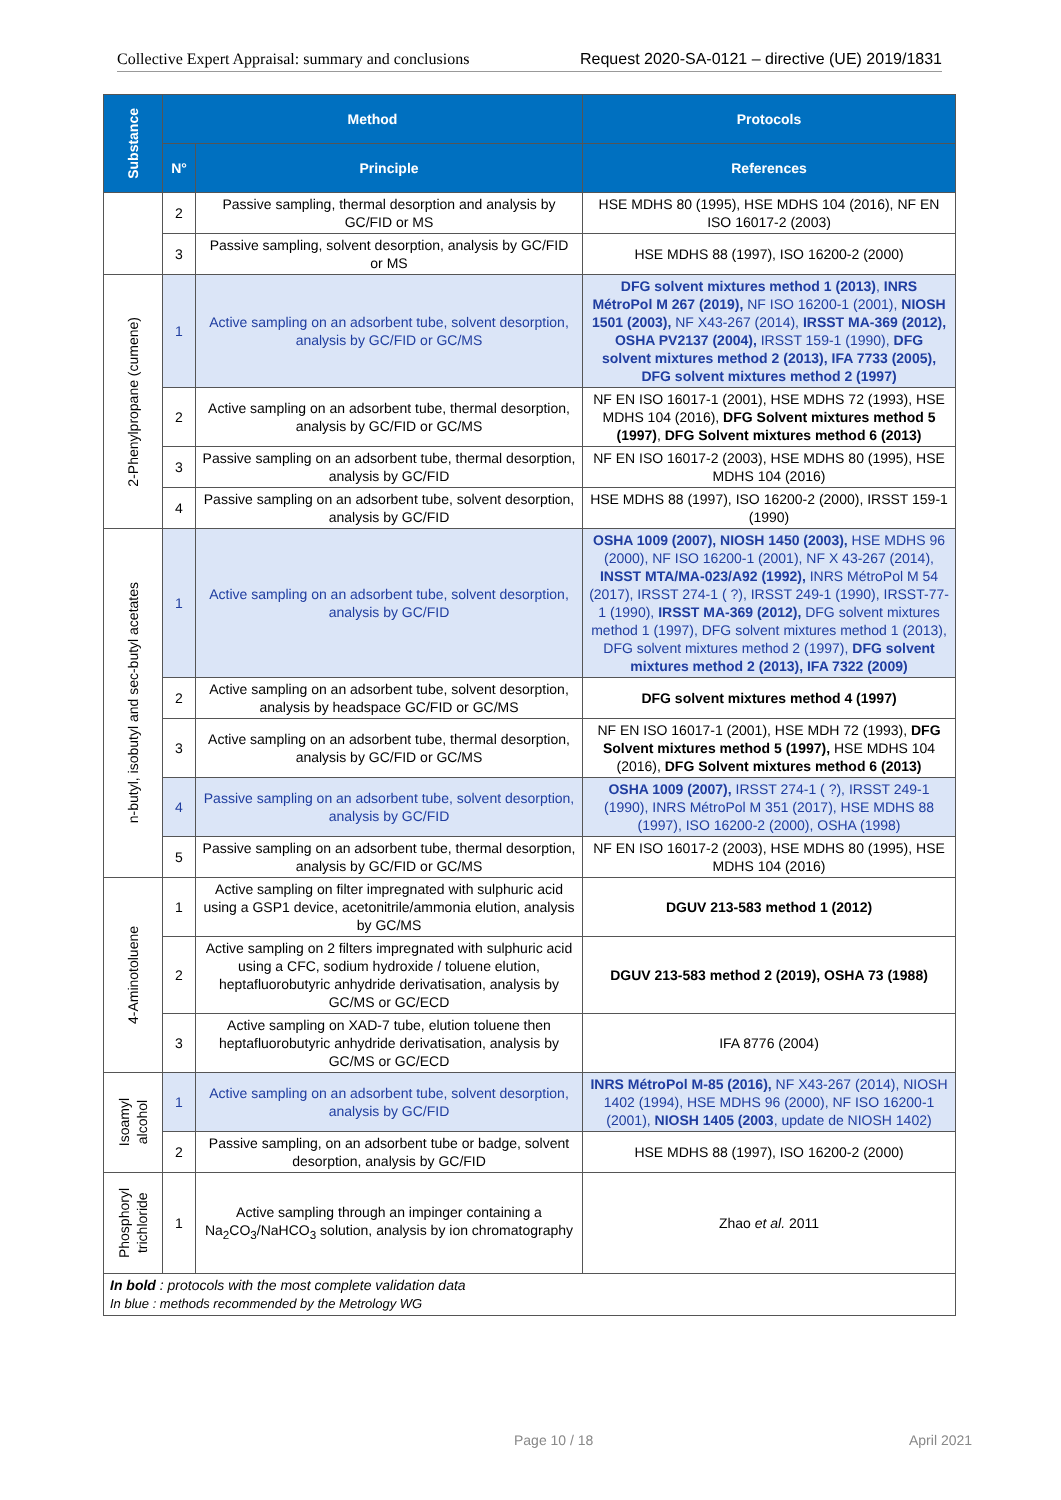Collective Expert Appraisal: summary and conclusions Request 2020-SA-0121 – directive (UE) 2019/1831
| Substance | Method | | Protocols |
| --- | --- | --- | --- |
| | N° | Principle | References |
| | 2 | Passive sampling, thermal desorption and analysis by GC/FID or MS | HSE MDHS 80 (1995), HSE MDHS 104 (2016), NF EN ISO 16017-2 (2003) |
| | 3 | Passive sampling, solvent desorption, analysis by GC/FID or MS | HSE MDHS 88 (1997), ISO 16200-2 (2000) |
| 2-Phenylpropane (cumene) | 1 | Active sampling on an adsorbent tube, solvent desorption, analysis by GC/FID or GC/MS | DFG solvent mixtures method 1 (2013) , INRS MétroPol M 267 (2019), NF ISO 16200-1 (2001), NIOSH 1501 (2003), NF X43-267 (2014), IRSST MA-369 (2012), OSHA PV2137 (2004), IRSST 159-1 (1990), DFG solvent mixtures method 2 (2013), IFA 7733 (2005), DFG solvent mixtures method 2 (1997) |
| | 2 | Active sampling on an adsorbent tube, thermal desorption, analysis by GC/FID or GC/MS | NF EN ISO 16017-1 (2001), HSE MDHS 72 (1993), HSE MDHS 104 (2016), DFG Solvent mixtures method 5 (1997) , DFG Solvent mixtures method 6 (2013) |
| | 3 | Passive sampling on an adsorbent tube, thermal desorption, analysis by GC/FID | NF EN ISO 16017-2 (2003), HSE MDHS 80 (1995), HSE MDHS 104 (2016) |
| | 4 | Passive sampling on an adsorbent tube, solvent desorption, analysis by GC/FID | HSE MDHS 88 (1997), ISO 16200-2 (2000), IRSST 159-1 (1990) |
| n-butyl, isobutyl and sec-butyl acetates | 1 | Active sampling on an adsorbent tube, solvent desorption, analysis by GC/FID | OSHA 1009 (2007), NIOSH 1450 (2003), HSE MDHS 96 (2000), NF ISO 16200-1 (2001), NF X 43-267 (2014), INSST MTA/MA-023/A92 (1992), INRS MétroPol M 54 (2017), IRSST 274-1 ( ?), IRSST 249-1 (1990), IRSST-77-1 (1990), IRSST MA-369 (2012), DFG solvent mixtures method 1 (1997), DFG solvent mixtures method 1 (2013), DFG solvent mixtures method 2 (1997), DFG solvent mixtures method 2 (2013), IFA 7322 (2009) |
| | 2 | Active sampling on an adsorbent tube, solvent desorption, analysis by headspace GC/FID or GC/MS | DFG solvent mixtures method 4 (1997) |
| | 3 | Active sampling on an adsorbent tube, thermal desorption, analysis by GC/FID or GC/MS | NF EN ISO 16017-1 (2001), HSE MDH 72 (1993), DFG Solvent mixtures method 5 (1997), HSE MDHS 104 (2016), DFG Solvent mixtures method 6 (2013) |
| | 4 | Passive sampling on an adsorbent tube, solvent desorption, analysis by GC/FID | OSHA 1009 (2007), IRSST 274-1 ( ?), IRSST 249-1 (1990), INRS MétroPol M 351 (2017), HSE MDHS 88 (1997), ISO 16200-2 (2000), OSHA (1998) |
| | 5 | Passive sampling on an adsorbent tube, thermal desorption, analysis by GC/FID or GC/MS | NF EN ISO 16017-2 (2003), HSE MDHS 80 (1995), HSE MDHS 104 (2016) |
| 4-Aminotoluene | 1 | Active sampling on filter impregnated with sulphuric acid using a GSP1 device, acetonitrile/ammonia elution, analysis by GC/MS | DGUV 213-583 method 1 (2012) |
| | 2 | Active sampling on 2 filters impregnated with sulphuric acid using a CFC, sodium hydroxide / toluene elution, heptafluorobutyric anhydride derivatisation, analysis by GC/MS or GC/ECD | DGUV 213-583 method 2 (2019), OSHA 73 (1988) |
| | 3 | Active sampling on XAD-7 tube, elution toluene then heptafluorobutyric anhydride derivatisation, analysis by GC/MS or GC/ECD | IFA 8776 (2004) |
| Isoamyl alcohol | 1 | Active sampling on an adsorbent tube, solvent desorption, analysis by GC/FID | INRS MétroPol M-85 (2016), NF X43-267 (2014), NIOSH 1402 (1994), HSE MDHS 96 (2000), NF ISO 16200-1 (2001), NIOSH 1405 (2003 , update de NIOSH 1402) |
| | 2 | Passive sampling, on an adsorbent tube or badge, solvent desorption, analysis by GC/FID | HSE MDHS 88 (1997), ISO 16200-2 (2000) |
| Phosphoryl trichloride | 1 | Active sampling through an impinger containing a Na<sub>2</sub>CO<sub>3</sub>/NaHCO<sub>3</sub> solution, analysis by ion chromatography | Zhao et al. 2011 |
| In bold : protocols with the most complete validation data In blue : methods recommended by the Metrology WG | | | |
Page 10 / 18 April 2021